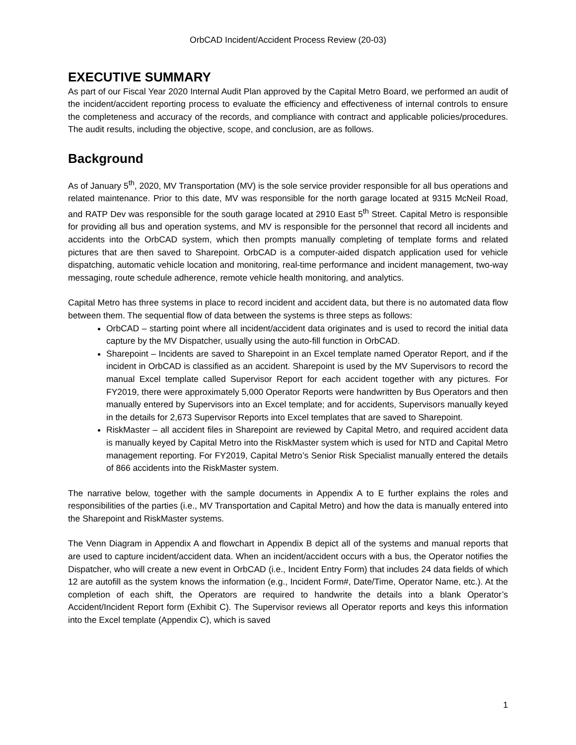OrbCAD Incident/Accident Process Review (20-03)
EXECUTIVE SUMMARY
As part of our Fiscal Year 2020 Internal Audit Plan approved by the Capital Metro Board, we performed an audit of the incident/accident reporting process to evaluate the efficiency and effectiveness of internal controls to ensure the completeness and accuracy of the records, and compliance with contract and applicable policies/procedures. The audit results, including the objective, scope, and conclusion, are as follows.
Background
As of January 5<sup>th</sup>, 2020, MV Transportation (MV) is the sole service provider responsible for all bus operations and related maintenance. Prior to this date, MV was responsible for the north garage located at 9315 McNeil Road, and RATP Dev was responsible for the south garage located at 2910 East 5<sup>th</sup> Street. Capital Metro is responsible for providing all bus and operation systems, and MV is responsible for the personnel that record all incidents and accidents into the OrbCAD system, which then prompts manually completing of template forms and related pictures that are then saved to Sharepoint. OrbCAD is a computer-aided dispatch application used for vehicle dispatching, automatic vehicle location and monitoring, real-time performance and incident management, two-way messaging, route schedule adherence, remote vehicle health monitoring, and analytics.
Capital Metro has three systems in place to record incident and accident data, but there is no automated data flow between them. The sequential flow of data between the systems is three steps as follows:
OrbCAD – starting point where all incident/accident data originates and is used to record the initial data capture by the MV Dispatcher, usually using the auto-fill function in OrbCAD.
Sharepoint – Incidents are saved to Sharepoint in an Excel template named Operator Report, and if the incident in OrbCAD is classified as an accident. Sharepoint is used by the MV Supervisors to record the manual Excel template called Supervisor Report for each accident together with any pictures. For FY2019, there were approximately 5,000 Operator Reports were handwritten by Bus Operators and then manually entered by Supervisors into an Excel template; and for accidents, Supervisors manually keyed in the details for 2,673 Supervisor Reports into Excel templates that are saved to Sharepoint.
RiskMaster – all accident files in Sharepoint are reviewed by Capital Metro, and required accident data is manually keyed by Capital Metro into the RiskMaster system which is used for NTD and Capital Metro management reporting. For FY2019, Capital Metro’s Senior Risk Specialist manually entered the details of 866 accidents into the RiskMaster system.
The narrative below, together with the sample documents in Appendix A to E further explains the roles and responsibilities of the parties (i.e., MV Transportation and Capital Metro) and how the data is manually entered into the Sharepoint and RiskMaster systems.
The Venn Diagram in Appendix A and flowchart in Appendix B depict all of the systems and manual reports that are used to capture incident/accident data. When an incident/accident occurs with a bus, the Operator notifies the Dispatcher, who will create a new event in OrbCAD (i.e., Incident Entry Form) that includes 24 data fields of which 12 are autofill as the system knows the information (e.g., Incident Form#, Date/Time, Operator Name, etc.). At the completion of each shift, the Operators are required to handwrite the details into a blank Operator’s Accident/Incident Report form (Exhibit C). The Supervisor reviews all Operator reports and keys this information into the Excel template (Appendix C), which is saved
1